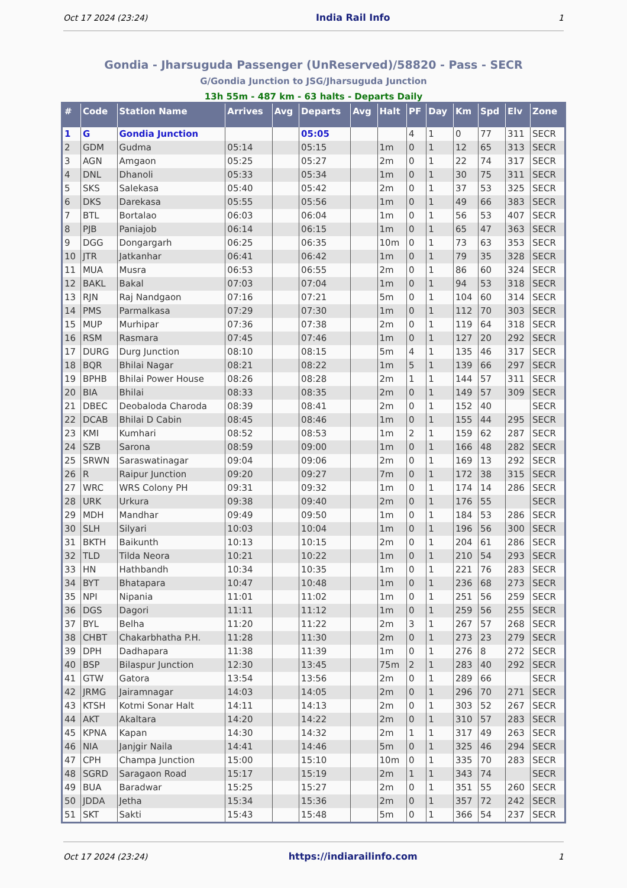Oct 17 2024 (23:24) India Rail Info 1
Gondia - Jharsuguda Passenger (UnReserved)/58820 - Pass - SECR
G/Gondia Junction to JSG/Jharsuguda Junction
13h 55m - 487 km - 63 halts - Departs Daily
| # | Code | Station Name | Arrives | Avg | Departs | Avg | Halt | PF | Day | Km | Spd | Elv | Zone |
| --- | --- | --- | --- | --- | --- | --- | --- | --- | --- | --- | --- | --- | --- |
| 1 | G | Gondia Junction | | | 05:05 | | | 4 | 1 | 0 | 77 | 311 | SECR |
| 2 | GDM | Gudma | 05:14 | | 05:15 | | 1m | 0 | 1 | 12 | 65 | 313 | SECR |
| 3 | AGN | Amgaon | 05:25 | | 05:27 | | 2m | 0 | 1 | 22 | 74 | 317 | SECR |
| 4 | DNL | Dhanoli | 05:33 | | 05:34 | | 1m | 0 | 1 | 30 | 75 | 311 | SECR |
| 5 | SKS | Salekasa | 05:40 | | 05:42 | | 2m | 0 | 1 | 37 | 53 | 325 | SECR |
| 6 | DKS | Darekasa | 05:55 | | 05:56 | | 1m | 0 | 1 | 49 | 66 | 383 | SECR |
| 7 | BTL | Bortalao | 06:03 | | 06:04 | | 1m | 0 | 1 | 56 | 53 | 407 | SECR |
| 8 | PJB | Paniajob | 06:14 | | 06:15 | | 1m | 0 | 1 | 65 | 47 | 363 | SECR |
| 9 | DGG | Dongargarh | 06:25 | | 06:35 | | 10m | 0 | 1 | 73 | 63 | 353 | SECR |
| 10 | JTR | Jatkanhar | 06:41 | | 06:42 | | 1m | 0 | 1 | 79 | 35 | 328 | SECR |
| 11 | MUA | Musra | 06:53 | | 06:55 | | 2m | 0 | 1 | 86 | 60 | 324 | SECR |
| 12 | BAKL | Bakal | 07:03 | | 07:04 | | 1m | 0 | 1 | 94 | 53 | 318 | SECR |
| 13 | RJN | Raj Nandgaon | 07:16 | | 07:21 | | 5m | 0 | 1 | 104 | 60 | 314 | SECR |
| 14 | PMS | Parmalkasa | 07:29 | | 07:30 | | 1m | 0 | 1 | 112 | 70 | 303 | SECR |
| 15 | MUP | Murhipar | 07:36 | | 07:38 | | 2m | 0 | 1 | 119 | 64 | 318 | SECR |
| 16 | RSM | Rasmara | 07:45 | | 07:46 | | 1m | 0 | 1 | 127 | 20 | 292 | SECR |
| 17 | DURG | Durg Junction | 08:10 | | 08:15 | | 5m | 4 | 1 | 135 | 46 | 317 | SECR |
| 18 | BQR | Bhilai Nagar | 08:21 | | 08:22 | | 1m | 5 | 1 | 139 | 66 | 297 | SECR |
| 19 | BPHB | Bhilai Power House | 08:26 | | 08:28 | | 2m | 1 | 1 | 144 | 57 | 311 | SECR |
| 20 | BIA | Bhilai | 08:33 | | 08:35 | | 2m | 0 | 1 | 149 | 57 | 309 | SECR |
| 21 | DBEC | Deobaloda Charoda | 08:39 | | 08:41 | | 2m | 0 | 1 | 152 | 40 | | SECR |
| 22 | DCAB | Bhilai D Cabin | 08:45 | | 08:46 | | 1m | 0 | 1 | 155 | 44 | 295 | SECR |
| 23 | KMI | Kumhari | 08:52 | | 08:53 | | 1m | 2 | 1 | 159 | 62 | 287 | SECR |
| 24 | SZB | Sarona | 08:59 | | 09:00 | | 1m | 0 | 1 | 166 | 48 | 282 | SECR |
| 25 | SRWN | Saraswatinagar | 09:04 | | 09:06 | | 2m | 0 | 1 | 169 | 13 | 292 | SECR |
| 26 | R | Raipur Junction | 09:20 | | 09:27 | | 7m | 0 | 1 | 172 | 38 | 315 | SECR |
| 27 | WRC | WRS Colony PH | 09:31 | | 09:32 | | 1m | 0 | 1 | 174 | 14 | 286 | SECR |
| 28 | URK | Urkura | 09:38 | | 09:40 | | 2m | 0 | 1 | 176 | 55 | | SECR |
| 29 | MDH | Mandhar | 09:49 | | 09:50 | | 1m | 0 | 1 | 184 | 53 | 286 | SECR |
| 30 | SLH | Silyari | 10:03 | | 10:04 | | 1m | 0 | 1 | 196 | 56 | 300 | SECR |
| 31 | BKTH | Baikunth | 10:13 | | 10:15 | | 2m | 0 | 1 | 204 | 61 | 286 | SECR |
| 32 | TLD | Tilda Neora | 10:21 | | 10:22 | | 1m | 0 | 1 | 210 | 54 | 293 | SECR |
| 33 | HN | Hathbandh | 10:34 | | 10:35 | | 1m | 0 | 1 | 221 | 76 | 283 | SECR |
| 34 | BYT | Bhatapara | 10:47 | | 10:48 | | 1m | 0 | 1 | 236 | 68 | 273 | SECR |
| 35 | NPI | Nipania | 11:01 | | 11:02 | | 1m | 0 | 1 | 251 | 56 | 259 | SECR |
| 36 | DGS | Dagori | 11:11 | | 11:12 | | 1m | 0 | 1 | 259 | 56 | 255 | SECR |
| 37 | BYL | Belha | 11:20 | | 11:22 | | 2m | 3 | 1 | 267 | 57 | 268 | SECR |
| 38 | CHBT | Chakarbhatha P.H. | 11:28 | | 11:30 | | 2m | 0 | 1 | 273 | 23 | 279 | SECR |
| 39 | DPH | Dadhapara | 11:38 | | 11:39 | | 1m | 0 | 1 | 276 | 8 | 272 | SECR |
| 40 | BSP | Bilaspur Junction | 12:30 | | 13:45 | | 75m | 2 | 1 | 283 | 40 | 292 | SECR |
| 41 | GTW | Gatora | 13:54 | | 13:56 | | 2m | 0 | 1 | 289 | 66 | | SECR |
| 42 | JRMG | Jairamnagar | 14:03 | | 14:05 | | 2m | 0 | 1 | 296 | 70 | 271 | SECR |
| 43 | KTSH | Kotmi Sonar Halt | 14:11 | | 14:13 | | 2m | 0 | 1 | 303 | 52 | 267 | SECR |
| 44 | AKT | Akaltara | 14:20 | | 14:22 | | 2m | 0 | 1 | 310 | 57 | 283 | SECR |
| 45 | KPNA | Kapan | 14:30 | | 14:32 | | 2m | 1 | 1 | 317 | 49 | 263 | SECR |
| 46 | NIA | Janjgir Naila | 14:41 | | 14:46 | | 5m | 0 | 1 | 325 | 46 | 294 | SECR |
| 47 | CPH | Champa Junction | 15:00 | | 15:10 | | 10m | 0 | 1 | 335 | 70 | 283 | SECR |
| 48 | SGRD | Saragaon Road | 15:17 | | 15:19 | | 2m | 1 | 1 | 343 | 74 | | SECR |
| 49 | BUA | Baradwar | 15:25 | | 15:27 | | 2m | 0 | 1 | 351 | 55 | 260 | SECR |
| 50 | JDDA | Jetha | 15:34 | | 15:36 | | 2m | 0 | 1 | 357 | 72 | 242 | SECR |
| 51 | SKT | Sakti | 15:43 | | 15:48 | | 5m | 0 | 1 | 366 | 54 | 237 | SECR |
Oct 17 2024 (23:24) https://indiarailinfo.com 1